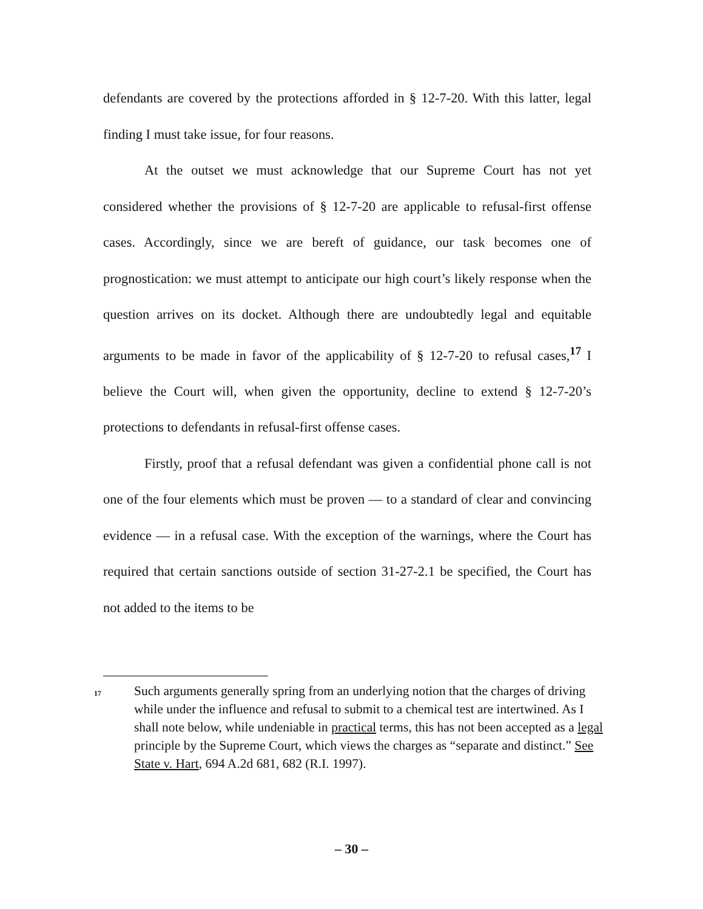defendants are covered by the protections afforded in § 12-7-20. With this latter, legal finding I must take issue, for four reasons.
At the outset we must acknowledge that our Supreme Court has not yet considered whether the provisions of § 12-7-20 are applicable to refusal-first offense cases. Accordingly, since we are bereft of guidance, our task becomes one of prognostication: we must attempt to anticipate our high court’s likely response when the question arrives on its docket. Although there are undoubtedly legal and equitable arguments to be made in favor of the applicability of § 12-7-20 to refusal cases,<sup>17</sup> I believe the Court will, when given the opportunity, decline to extend § 12-7-20’s protections to defendants in refusal-first offense cases.
Firstly, proof that a refusal defendant was given a confidential phone call is not one of the four elements which must be proven — to a standard of clear and convincing evidence — in a refusal case. With the exception of the warnings, where the Court has required that certain sanctions outside of section 31-27-2.1 be specified, the Court has not added to the items to be
17 Such arguments generally spring from an underlying notion that the charges of driving while under the influence and refusal to submit to a chemical test are intertwined. As I shall note below, while undeniable in practical terms, this has not been accepted as a legal principle by the Supreme Court, which views the charges as “separate and distinct.” See State v. Hart, 694 A.2d 681, 682 (R.I. 1997).
– 30 –